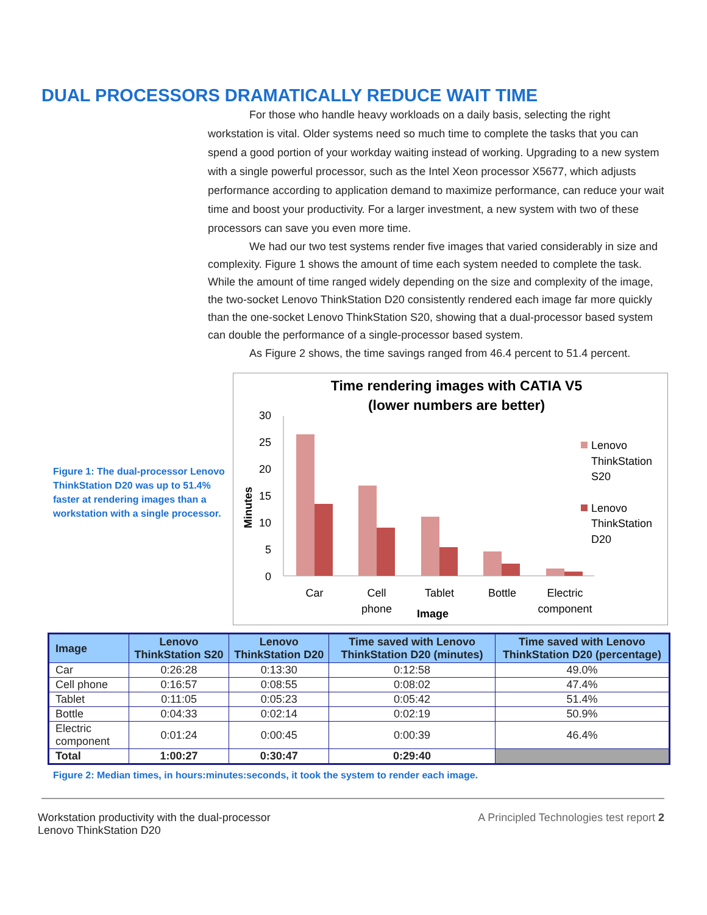DUAL PROCESSORS DRAMATICALLY REDUCE WAIT TIME
For those who handle heavy workloads on a daily basis, selecting the right workstation is vital. Older systems need so much time to complete the tasks that you can spend a good portion of your workday waiting instead of working. Upgrading to a new system with a single powerful processor, such as the Intel Xeon processor X5677, which adjusts performance according to application demand to maximize performance, can reduce your wait time and boost your productivity. For a larger investment, a new system with two of these processors can save you even more time.
We had our two test systems render five images that varied considerably in size and complexity. Figure 1 shows the amount of time each system needed to complete the task. While the amount of time ranged widely depending on the size and complexity of the image, the two-socket Lenovo ThinkStation D20 consistently rendered each image far more quickly than the one-socket Lenovo ThinkStation S20, showing that a dual-processor based system can double the performance of a single-processor based system.
As Figure 2 shows, the time savings ranged from 46.4 percent to 51.4 percent.
Figure 1: The dual-processor Lenovo ThinkStation D20 was up to 51.4% faster at rendering images than a workstation with a single processor.
Time rendering images with CATIA V5
(lower numbers are better)
30
25
20
15
10
5
0
Minutes
Car
Cell
phone
Tablet
Bottle
Electric
component
Image
Lenovo
ThinkStation
S20
Lenovo
ThinkStation
D20
| Image | Lenovo ThinkStation S20 | Lenovo ThinkStation D20 | Time saved with Lenovo ThinkStation D20 (minutes) | Time saved with Lenovo ThinkStation D20 (percentage) |
| --- | --- | --- | --- | --- |
| Car | 0:26:28 | 0:13:30 | 0:12:58 | 49.0% |
| Cell phone | 0:16:57 | 0:08:55 | 0:08:02 | 47.4% |
| Tablet | 0:11:05 | 0:05:23 | 0:05:42 | 51.4% |
| Bottle | 0:04:33 | 0:02:14 | 0:02:19 | 50.9% |
| Electric component | 0:01:24 | 0:00:45 | 0:00:39 | 46.4% |
| Total | 1:00:27 | 0:30:47 | 0:29:40 | |
Figure 2: Median times, in hours:minutes:seconds, it took the system to render each image.
Workstation productivity with the dual-processor
Lenovo ThinkStation D20
A Principled Technologies test report 2